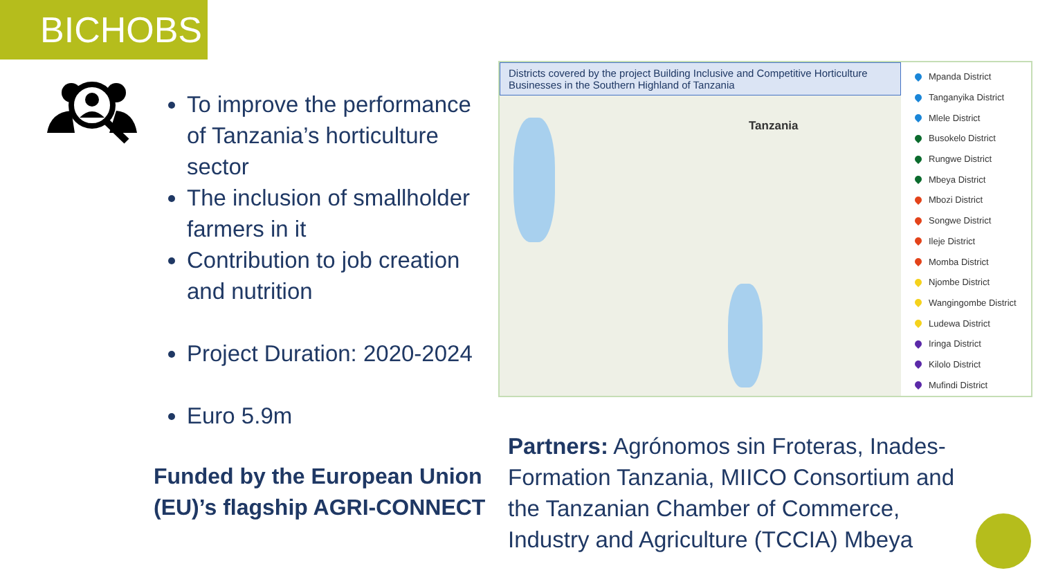BICHOBS
To improve the performance of Tanzania’s horticulture sector
The inclusion of smallholder farmers in it
Contribution to job creation and nutrition
Project Duration: 2020-2024
Euro 5.9m
Funded by the European Union (EU)’s flagship AGRI-CONNECT
Districts covered by the project Building Inclusive and Competitive Horticulture Businesses in the Southern Highland of Tanzania
Tanzania
Mpanda District
Tanganyika District
Mlele District
Busokelo District
Rungwe District
Mbeya District
Mbozi District
Songwe District
Ileje District
Momba District
Njombe District
Wangingombe District
Ludewa District
Iringa District
Kilolo District
Mufindi District
Partners: Agrónomos sin Froteras, Inades-Formation Tanzania, MIICO Consortium and the Tanzanian Chamber of Commerce, Industry and Agriculture (TCCIA) Mbeya